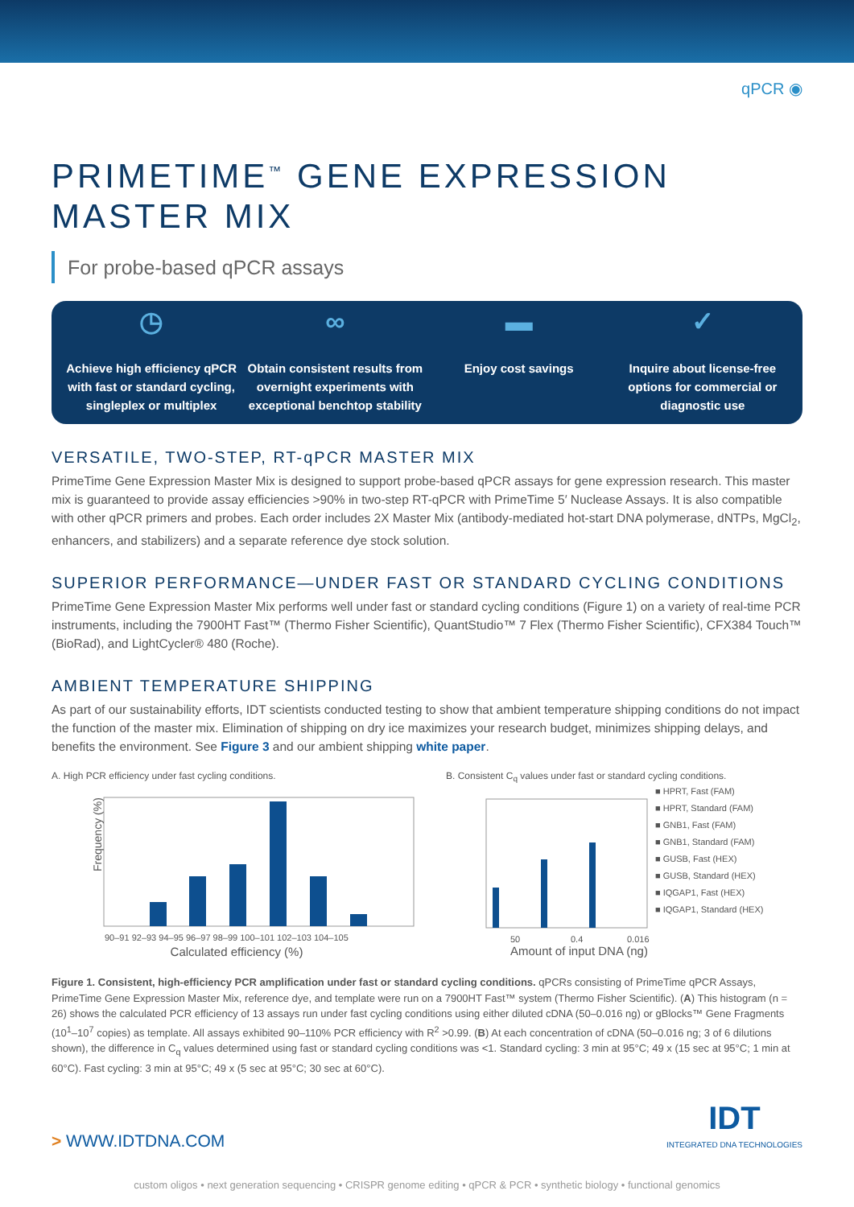qPCR ◉
PRIMETIME<sup>™</sup> GENE EXPRESSION
MASTER MIX
For probe-based qPCR assays
◷
Achieve high efficiency qPCR with fast or standard cycling, singleplex or multiplex
∞
Obtain consistent results from overnight experiments with exceptional benchtop stability
▬
Enjoy cost savings
✓
Inquire about license-free options for commercial or diagnostic use
VERSATILE, TWO-STEP, RT-qPCR MASTER MIX
PrimeTime Gene Expression Master Mix is designed to support probe-based qPCR assays for gene expression research. This master mix is guaranteed to provide assay efficiencies >90% in two-step RT-qPCR with PrimeTime 5′ Nuclease Assays. It is also compatible with other qPCR primers and probes. Each order includes 2X Master Mix (antibody-mediated hot-start DNA polymerase, dNTPs, MgCl<sub>2</sub>, enhancers, and stabilizers) and a separate reference dye stock solution.
SUPERIOR PERFORMANCE—UNDER FAST OR STANDARD CYCLING CONDITIONS
PrimeTime Gene Expression Master Mix performs well under fast or standard cycling conditions (Figure 1) on a variety of real-time PCR instruments, including the 7900HT Fast™ (Thermo Fisher Scientific), QuantStudio™ 7 Flex (Thermo Fisher Scientific), CFX384 Touch™ (BioRad), and LightCycler® 480 (Roche).
AMBIENT TEMPERATURE SHIPPING
As part of our sustainability efforts, IDT scientists conducted testing to show that ambient temperature shipping conditions do not impact the function of the master mix. Elimination of shipping on dry ice maximizes your research budget, minimizes shipping delays, and benefits the environment. See Figure 3 and our ambient shipping white paper.
A. High PCR efficiency under fast cycling conditions.
Frequency (%)
90–91 92–93 94–95 96–97 98–99 100–101 102–103 104–105
Calculated efficiency (%)
B. Consistent C<sub>q</sub> values under fast or standard cycling conditions.
50
0.4
0.016
■ HPRT, Fast (FAM)
■ HPRT, Standard (FAM)
■ GNB1, Fast (FAM)
■ GNB1, Standard (FAM)
■ GUSB, Fast (HEX)
■ GUSB, Standard (HEX)
■ IQGAP1, Fast (HEX)
■ IQGAP1, Standard (HEX)
Amount of input DNA (ng)
Figure 1. Consistent, high-efficiency PCR amplification under fast or standard cycling conditions. qPCRs consisting of PrimeTime qPCR Assays, PrimeTime Gene Expression Master Mix, reference dye, and template were run on a 7900HT Fast™ system (Thermo Fisher Scientific). (A) This histogram (n = 26) shows the calculated PCR efficiency of 13 assays run under fast cycling conditions using either diluted cDNA (50–0.016 ng) or gBlocks™ Gene Fragments (10<sup>1</sup>–10<sup>7</sup> copies) as template. All assays exhibited 90–110% PCR efficiency with R<sup>2</sup> >0.99. (B) At each concentration of cDNA (50–0.016 ng; 3 of 6 dilutions shown), the difference in C<sub>q</sub> values determined using fast or standard cycling conditions was <1. Standard cycling: 3 min at 95°C; 49 x (15 sec at 95°C; 1 min at 60°C). Fast cycling: 3 min at 95°C; 49 x (5 sec at 95°C; 30 sec at 60°C).
> WWW.IDTDNA.COM IDT
INTEGRATED DNA TECHNOLOGIES
custom oligos • next generation sequencing • CRISPR genome editing • qPCR & PCR • synthetic biology • functional genomics